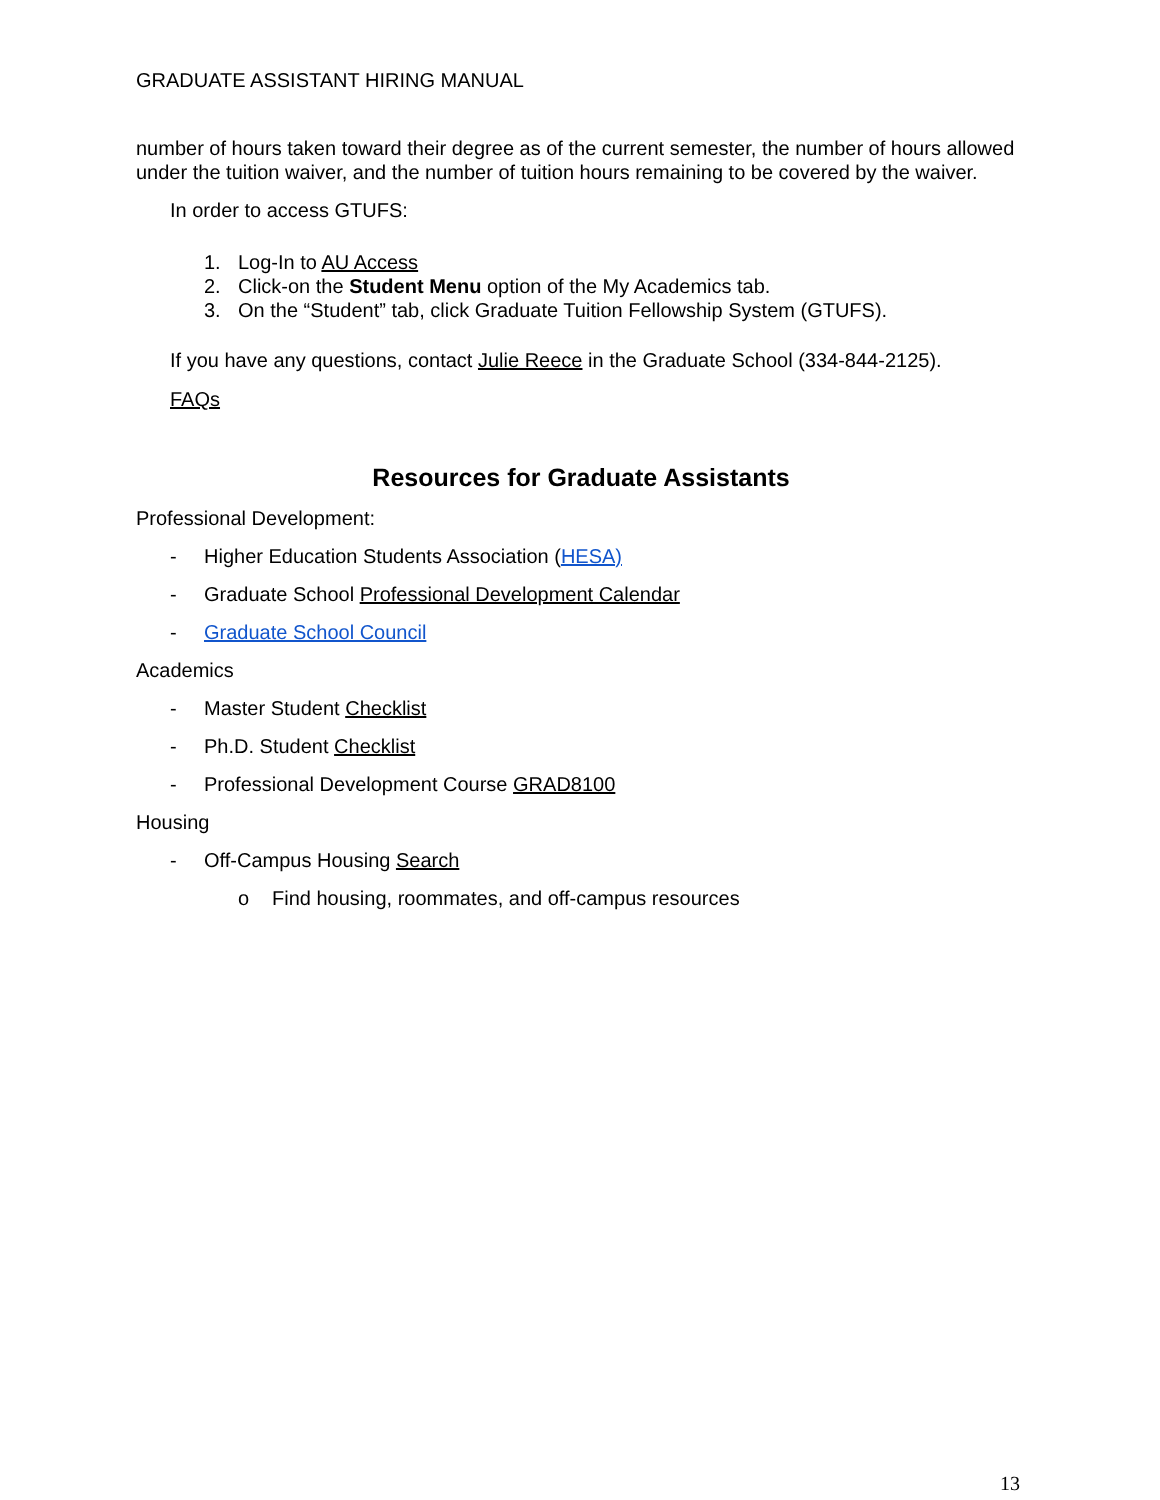GRADUATE ASSISTANT HIRING MANUAL
number of hours taken toward their degree as of the current semester, the number of hours allowed under the tuition waiver, and the number of tuition hours remaining to be covered by the waiver.
In order to access GTUFS:
1. Log-In to AU Access
2. Click-on the Student Menu option of the My Academics tab.
3. On the “Student” tab, click Graduate Tuition Fellowship System (GTUFS).
If you have any questions, contact Julie Reece in the Graduate School (334-844-2125).
FAQs
Resources for Graduate Assistants
Professional Development:
- Higher Education Students Association (HESA)
- Graduate School Professional Development Calendar
- Graduate School Council
Academics
- Master Student Checklist
- Ph.D. Student Checklist
- Professional Development Course GRAD8100
Housing
- Off-Campus Housing Search
o Find housing, roommates, and off-campus resources
13